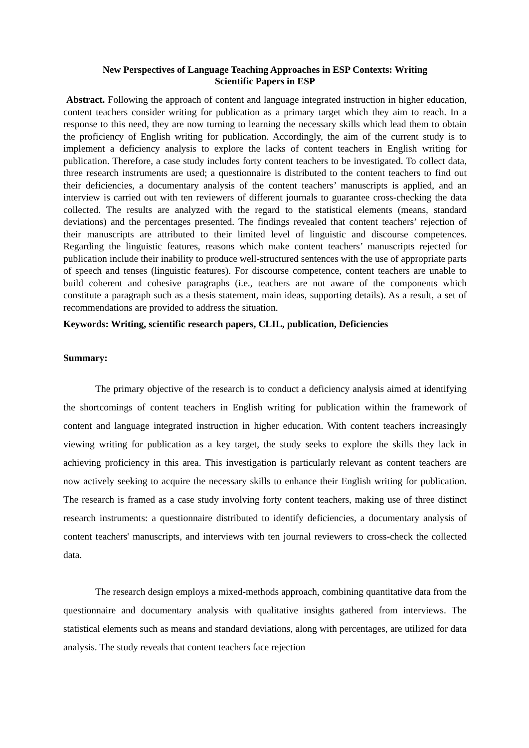New Perspectives of Language Teaching Approaches in ESP Contexts: Writing
Scientific Papers in ESP
Abstract. Following the approach of content and language integrated instruction in higher education, content teachers consider writing for publication as a primary target which they aim to reach. In a response to this need, they are now turning to learning the necessary skills which lead them to obtain the proficiency of English writing for publication. Accordingly, the aim of the current study is to implement a deficiency analysis to explore the lacks of content teachers in English writing for publication. Therefore, a case study includes forty content teachers to be investigated. To collect data, three research instruments are used; a questionnaire is distributed to the content teachers to find out their deficiencies, a documentary analysis of the content teachers’ manuscripts is applied, and an interview is carried out with ten reviewers of different journals to guarantee cross-checking the data collected. The results are analyzed with the regard to the statistical elements (means, standard deviations) and the percentages presented. The findings revealed that content teachers’ rejection of their manuscripts are attributed to their limited level of linguistic and discourse competences. Regarding the linguistic features, reasons which make content teachers’ manuscripts rejected for publication include their inability to produce well-structured sentences with the use of appropriate parts of speech and tenses (linguistic features). For discourse competence, content teachers are unable to build coherent and cohesive paragraphs (i.e., teachers are not aware of the components which constitute a paragraph such as a thesis statement, main ideas, supporting details). As a result, a set of recommendations are provided to address the situation.
Keywords: Writing, scientific research papers, CLIL, publication, Deficiencies
Summary:
The primary objective of the research is to conduct a deficiency analysis aimed at identifying the shortcomings of content teachers in English writing for publication within the framework of content and language integrated instruction in higher education. With content teachers increasingly viewing writing for publication as a key target, the study seeks to explore the skills they lack in achieving proficiency in this area. This investigation is particularly relevant as content teachers are now actively seeking to acquire the necessary skills to enhance their English writing for publication. The research is framed as a case study involving forty content teachers, making use of three distinct research instruments: a questionnaire distributed to identify deficiencies, a documentary analysis of content teachers' manuscripts, and interviews with ten journal reviewers to cross-check the collected data.
The research design employs a mixed-methods approach, combining quantitative data from the questionnaire and documentary analysis with qualitative insights gathered from interviews. The statistical elements such as means and standard deviations, along with percentages, are utilized for data analysis. The study reveals that content teachers face rejection